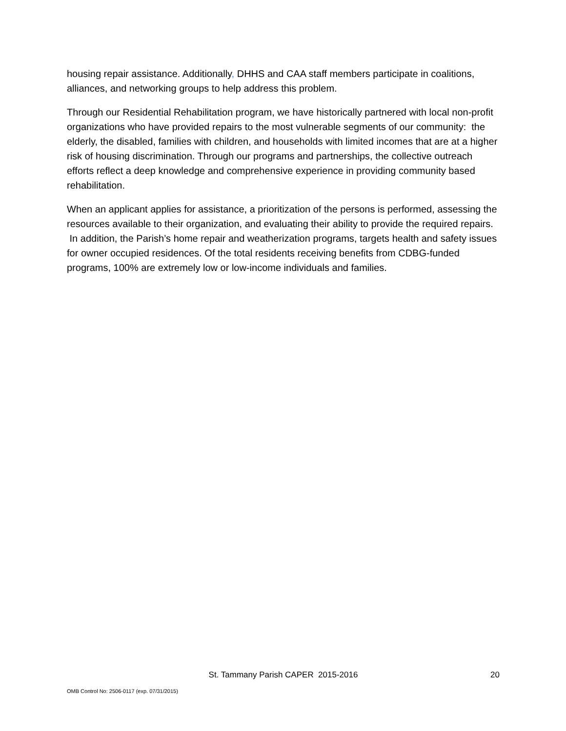housing repair assistance. Additionally, DHHS and CAA staff members participate in coalitions, alliances, and networking groups to help address this problem.
Through our Residential Rehabilitation program, we have historically partnered with local non-profit organizations who have provided repairs to the most vulnerable segments of our community: the elderly, the disabled, families with children, and households with limited incomes that are at a higher risk of housing discrimination. Through our programs and partnerships, the collective outreach efforts reflect a deep knowledge and comprehensive experience in providing community based rehabilitation.
When an applicant applies for assistance, a prioritization of the persons is performed, assessing the resources available to their organization, and evaluating their ability to provide the required repairs. In addition, the Parish’s home repair and weatherization programs, targets health and safety issues for owner occupied residences. Of the total residents receiving benefits from CDBG-funded programs, 100% are extremely low or low-income individuals and families.
St. Tammany Parish CAPER 2015-2016
20
OMB Control No: 2506-0117 (exp. 07/31/2015)